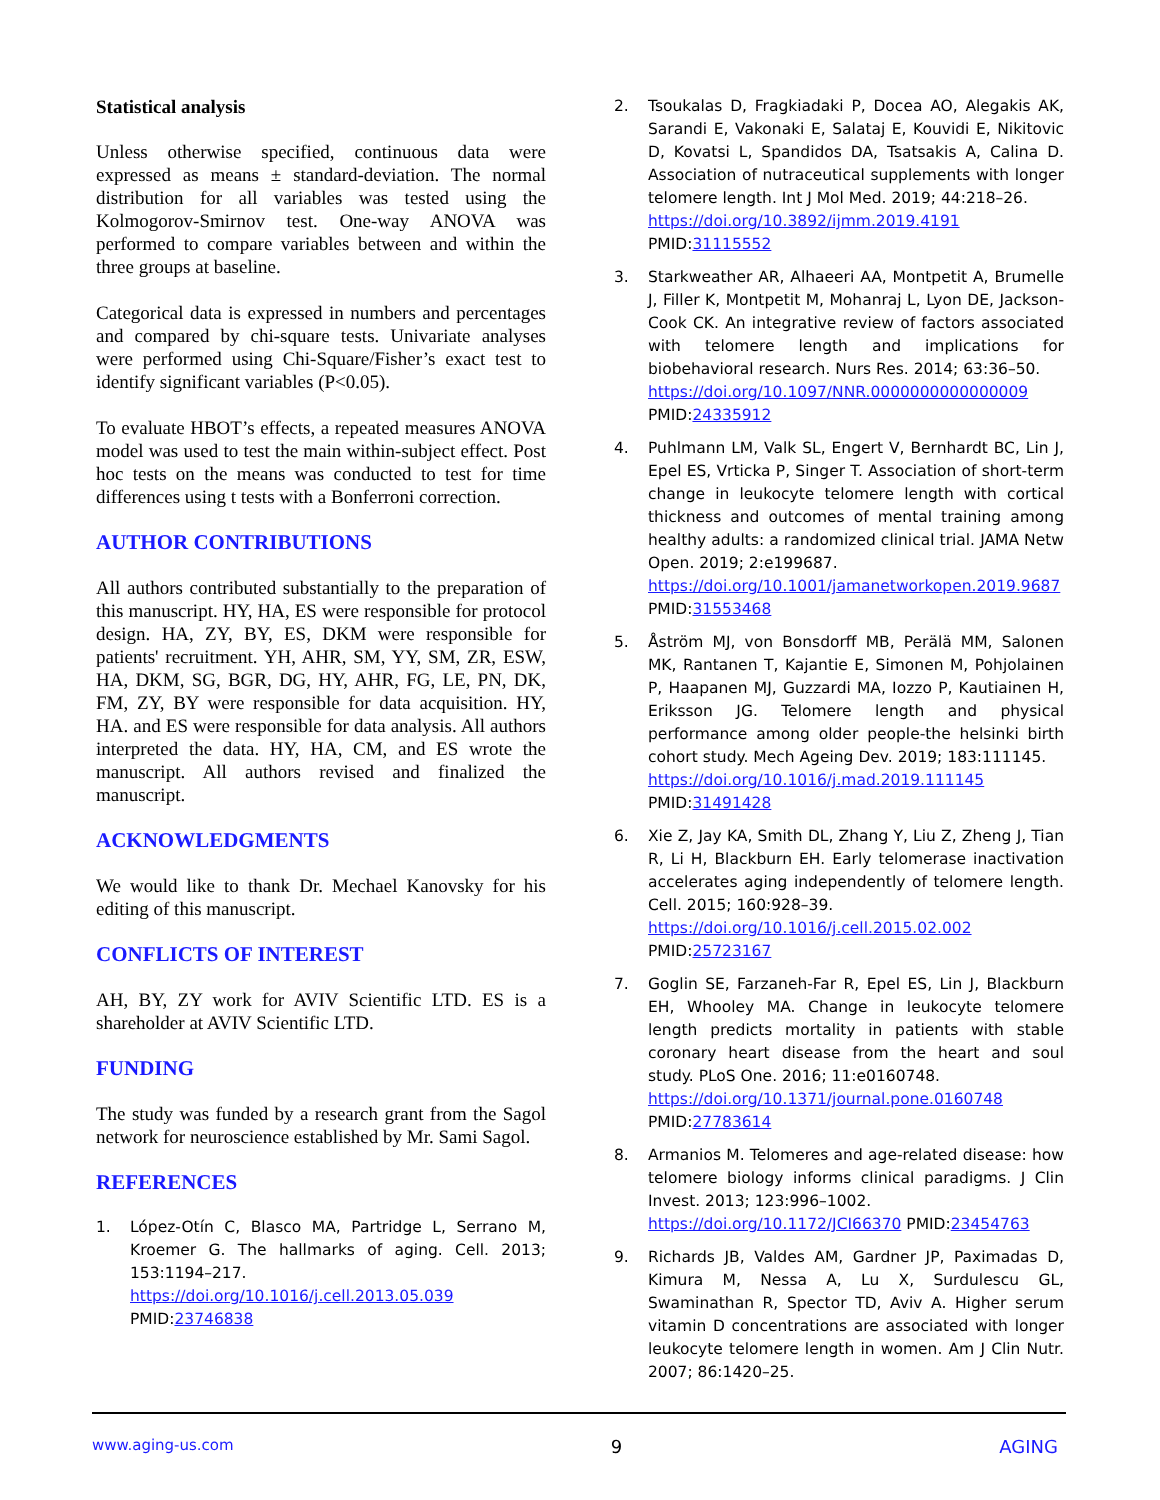Statistical analysis
Unless otherwise specified, continuous data were expressed as means ± standard-deviation. The normal distribution for all variables was tested using the Kolmogorov-Smirnov test. One-way ANOVA was performed to compare variables between and within the three groups at baseline.
Categorical data is expressed in numbers and percentages and compared by chi-square tests. Univariate analyses were performed using Chi-Square/Fisher’s exact test to identify significant variables (P<0.05).
To evaluate HBOT’s effects, a repeated measures ANOVA model was used to test the main within-subject effect. Post hoc tests on the means was conducted to test for time differences using t tests with a Bonferroni correction.
AUTHOR CONTRIBUTIONS
All authors contributed substantially to the preparation of this manuscript. HY, HA, ES were responsible for protocol design. HA, ZY, BY, ES, DKM were responsible for patients' recruitment. YH, AHR, SM, YY, SM, ZR, ESW, HA, DKM, SG, BGR, DG, HY, AHR, FG, LE, PN, DK, FM, ZY, BY were responsible for data acquisition. HY, HA. and ES were responsible for data analysis. All authors interpreted the data. HY, HA, CM, and ES wrote the manuscript. All authors revised and finalized the manuscript.
ACKNOWLEDGMENTS
We would like to thank Dr. Mechael Kanovsky for his editing of this manuscript.
CONFLICTS OF INTEREST
AH, BY, ZY work for AVIV Scientific LTD. ES is a shareholder at AVIV Scientific LTD.
FUNDING
The study was funded by a research grant from the Sagol network for neuroscience established by Mr. Sami Sagol.
REFERENCES
1. López-Otín C, Blasco MA, Partridge L, Serrano M, Kroemer G. The hallmarks of aging. Cell. 2013; 153:1194–217.
https://doi.org/10.1016/j.cell.2013.05.039
PMID:23746838
2. Tsoukalas D, Fragkiadaki P, Docea AO, Alegakis AK, Sarandi E, Vakonaki E, Salataj E, Kouvidi E, Nikitovic D, Kovatsi L, Spandidos DA, Tsatsakis A, Calina D. Association of nutraceutical supplements with longer telomere length. Int J Mol Med. 2019; 44:218–26.
https://doi.org/10.3892/ijmm.2019.4191
PMID:31115552
3. Starkweather AR, Alhaeeri AA, Montpetit A, Brumelle J, Filler K, Montpetit M, Mohanraj L, Lyon DE, Jackson-Cook CK. An integrative review of factors associated with telomere length and implications for biobehavioral research. Nurs Res. 2014; 63:36–50.
https://doi.org/10.1097/NNR.0000000000000009
PMID:24335912
4. Puhlmann LM, Valk SL, Engert V, Bernhardt BC, Lin J, Epel ES, Vrticka P, Singer T. Association of short-term change in leukocyte telomere length with cortical thickness and outcomes of mental training among healthy adults: a randomized clinical trial. JAMA Netw Open. 2019; 2:e199687.
https://doi.org/10.1001/jamanetworkopen.2019.9687
PMID:31553468
5. Åström MJ, von Bonsdorff MB, Perälä MM, Salonen MK, Rantanen T, Kajantie E, Simonen M, Pohjolainen P, Haapanen MJ, Guzzardi MA, Iozzo P, Kautiainen H, Eriksson JG. Telomere length and physical performance among older people-the helsinki birth cohort study. Mech Ageing Dev. 2019; 183:111145.
https://doi.org/10.1016/j.mad.2019.111145
PMID:31491428
6. Xie Z, Jay KA, Smith DL, Zhang Y, Liu Z, Zheng J, Tian R, Li H, Blackburn EH. Early telomerase inactivation accelerates aging independently of telomere length. Cell. 2015; 160:928–39.
https://doi.org/10.1016/j.cell.2015.02.002
PMID:25723167
7. Goglin SE, Farzaneh-Far R, Epel ES, Lin J, Blackburn EH, Whooley MA. Change in leukocyte telomere length predicts mortality in patients with stable coronary heart disease from the heart and soul study. PLoS One. 2016; 11:e0160748.
https://doi.org/10.1371/journal.pone.0160748
PMID:27783614
8. Armanios M. Telomeres and age-related disease: how telomere biology informs clinical paradigms. J Clin Invest. 2013; 123:996–1002.
https://doi.org/10.1172/JCI66370 PMID:23454763
9. Richards JB, Valdes AM, Gardner JP, Paximadas D, Kimura M, Nessa A, Lu X, Surdulescu GL, Swaminathan R, Spector TD, Aviv A. Higher serum vitamin D concentrations are associated with longer leukocyte telomere length in women. Am J Clin Nutr. 2007; 86:1420–25.
www.aging-us.com 9 AGING